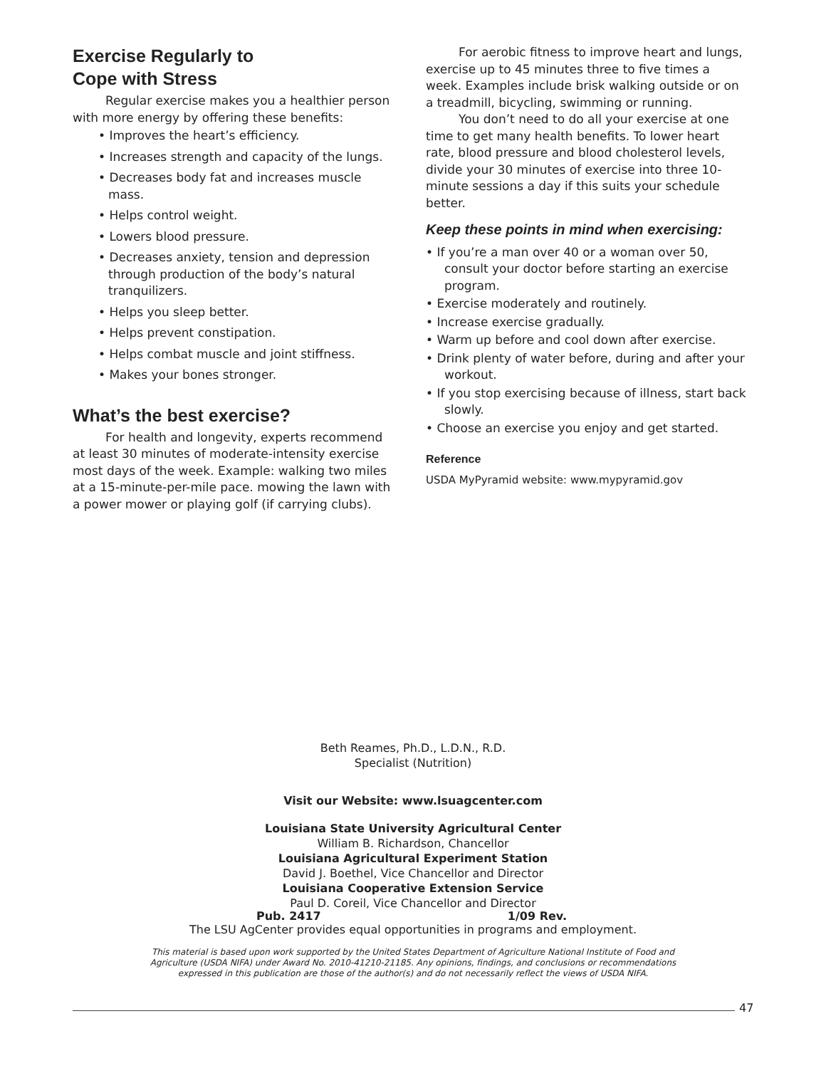Exercise Regularly to
Cope with Stress
Regular exercise makes you a healthier person with more energy by offering these benefits:
• Improves the heart’s efficiency.
• Increases strength and capacity of the lungs.
• Decreases body fat and increases muscle mass.
• Helps control weight.
• Lowers blood pressure.
• Decreases anxiety, tension and depression through production of the body’s natural tranquilizers.
• Helps you sleep better.
• Helps prevent constipation.
• Helps combat muscle and joint stiffness.
• Makes your bones stronger.
What’s the best exercise?
For health and longevity, experts recommend at least 30 minutes of moderate-intensity exercise most days of the week. Example: walking two miles at a 15-minute-per-mile pace. mowing the lawn with a power mower or playing golf (if carrying clubs).
For aerobic fitness to improve heart and lungs, exercise up to 45 minutes three to five times a week. Examples include brisk walking outside or on a treadmill, bicycling, swimming or running.
You don’t need to do all your exercise at one time to get many health benefits. To lower heart rate, blood pressure and blood cholesterol levels, divide your 30 minutes of exercise into three 10-minute sessions a day if this suits your schedule better.
Keep these points in mind when exercising:
• If you’re a man over 40 or a woman over 50, consult your doctor before starting an exercise program.
• Exercise moderately and routinely.
• Increase exercise gradually.
• Warm up before and cool down after exercise.
• Drink plenty of water before, during and after your workout.
• If you stop exercising because of illness, start back slowly.
• Choose an exercise you enjoy and get started.
Reference
USDA MyPyramid website: www.mypyramid.gov
Beth Reames, Ph.D., L.D.N., R.D.
Specialist (Nutrition)
Visit our Website: www.lsuagcenter.com
Louisiana State University Agricultural Center
William B. Richardson, Chancellor
Louisiana Agricultural Experiment Station
David J. Boethel, Vice Chancellor and Director
Louisiana Cooperative Extension Service
Paul D. Coreil, Vice Chancellor and Director
Pub. 2417 1/09 Rev.
The LSU AgCenter provides equal opportunities in programs and employment.
This material is based upon work supported by the United States Department of Agriculture National Institute of Food and
Agriculture (USDA NIFA) under Award No. 2010-41210-21185. Any opinions, findings, and conclusions or recommendations
expressed in this publication are those of the author(s) and do not necessarily reflect the views of USDA NIFA.
47